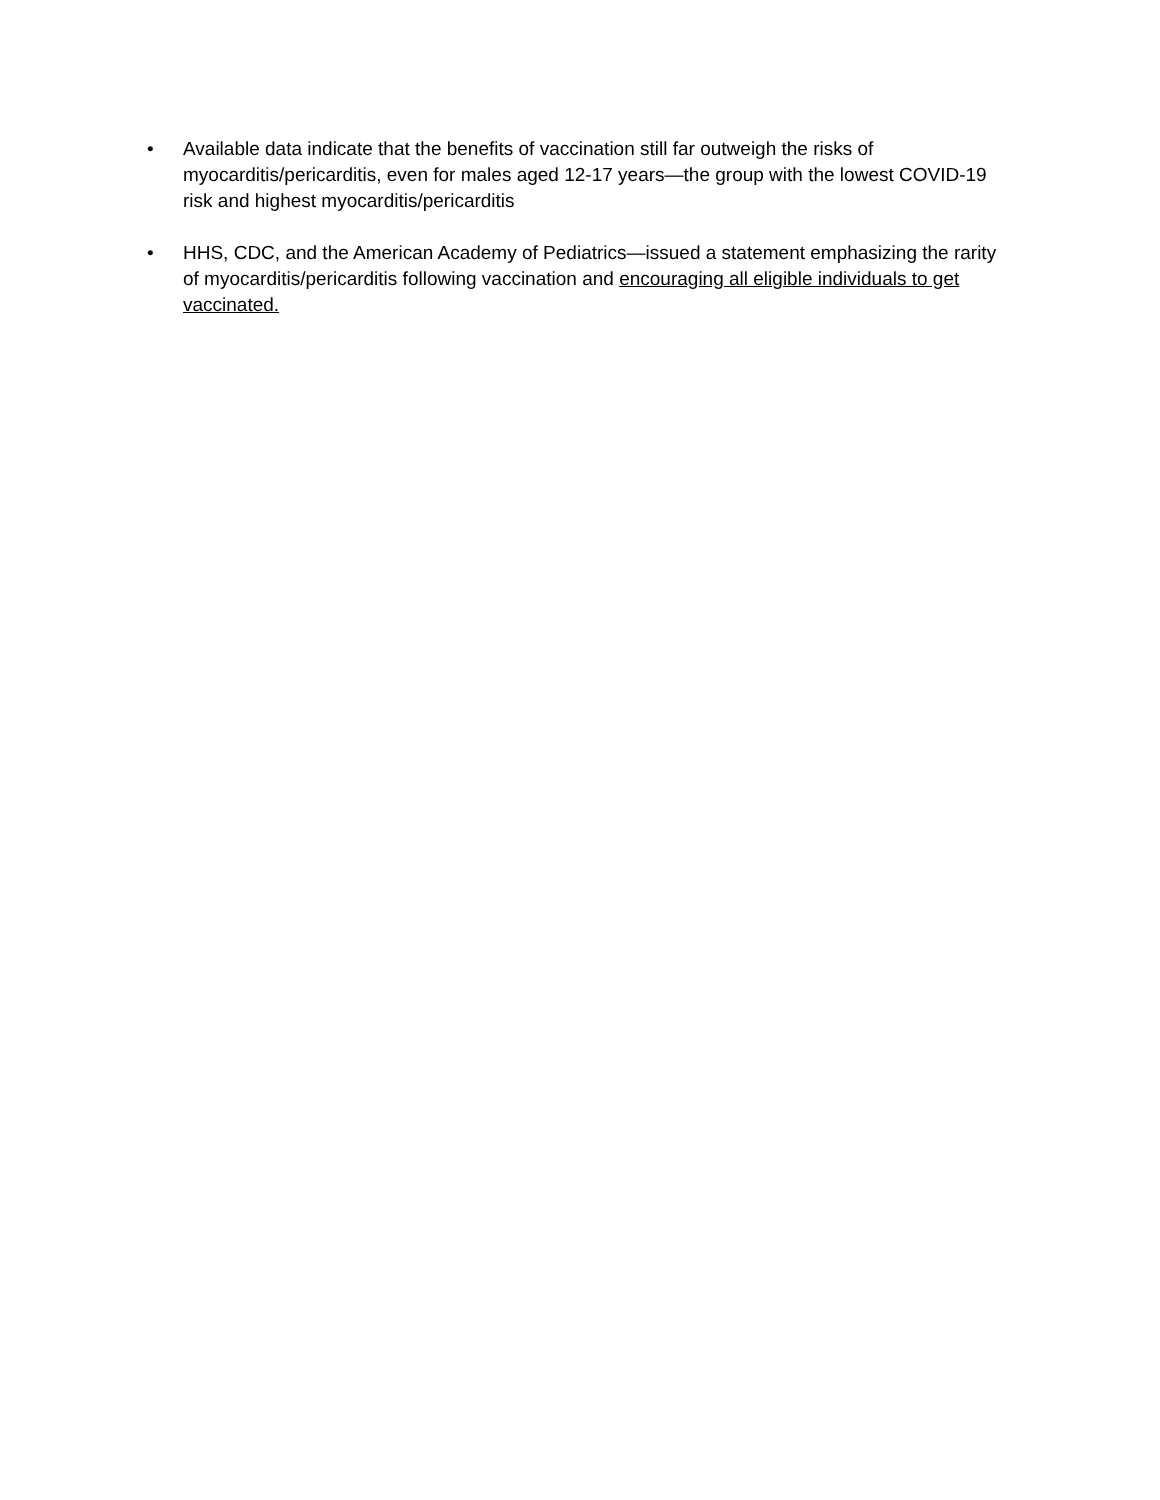• Available data indicate that the benefits of vaccination still far outweigh the risks of myocarditis/pericarditis, even for males aged 12-17 years—the group with the lowest COVID-19 risk and highest myocarditis/pericarditis
• HHS, CDC, and the American Academy of Pediatrics—issued a statement emphasizing the rarity of myocarditis/pericarditis following vaccination and encouraging all eligible individuals to get vaccinated.